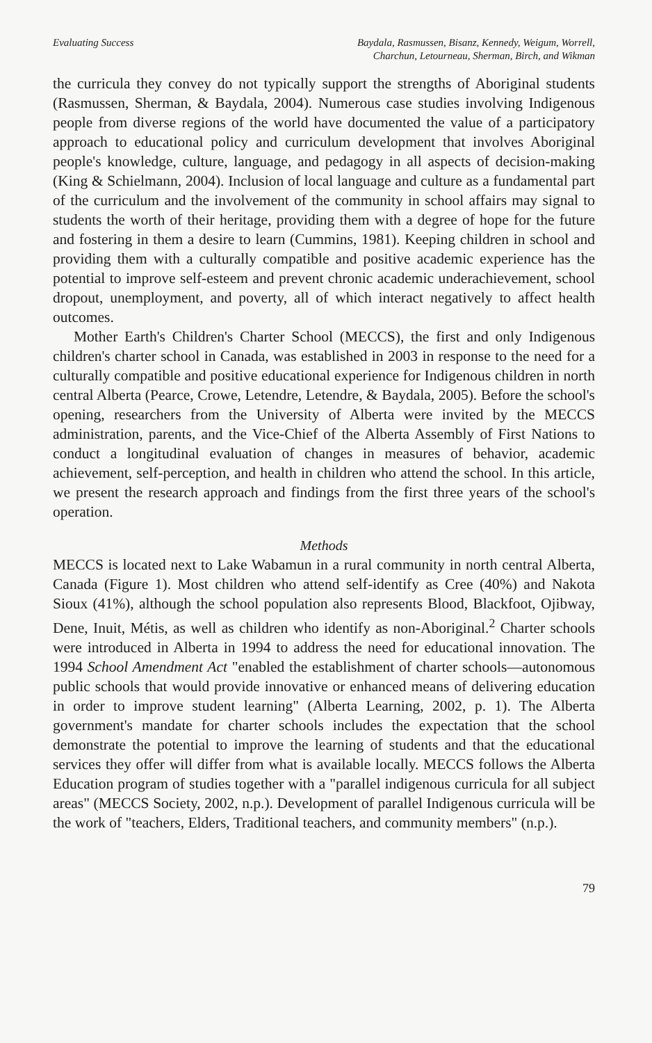Evaluating Success Baydala, Rasmussen, Bisanz, Kennedy, Weigum, Worrell,
Charchun, Letourneau, Sherman, Birch, and Wikman
the curricula they convey do not typically support the strengths of Aboriginal students (Rasmussen, Sherman, & Baydala, 2004). Numerous case studies involving Indigenous people from diverse regions of the world have documented the value of a participatory approach to educational policy and curriculum development that involves Aboriginal people's knowledge, culture, language, and pedagogy in all aspects of decision-making (King & Schielmann, 2004). Inclusion of local language and culture as a fundamental part of the curriculum and the involvement of the community in school affairs may signal to students the worth of their heritage, providing them with a degree of hope for the future and fostering in them a desire to learn (Cummins, 1981). Keeping children in school and providing them with a culturally compatible and positive academic experience has the potential to improve self-esteem and prevent chronic academic underachievement, school dropout, unemployment, and poverty, all of which interact negatively to affect health outcomes.
Mother Earth's Children's Charter School (MECCS), the first and only Indigenous children's charter school in Canada, was established in 2003 in response to the need for a culturally compatible and positive educational experience for Indigenous children in north central Alberta (Pearce, Crowe, Letendre, Letendre, & Baydala, 2005). Before the school's opening, researchers from the University of Alberta were invited by the MECCS administration, parents, and the Vice-Chief of the Alberta Assembly of First Nations to conduct a longitudinal evaluation of changes in measures of behavior, academic achievement, self-perception, and health in children who attend the school. In this article, we present the research approach and findings from the first three years of the school's operation.
Methods
MECCS is located next to Lake Wabamun in a rural community in north central Alberta, Canada (Figure 1). Most children who attend self-identify as Cree (40%) and Nakota Sioux (41%), although the school population also represents Blood, Blackfoot, Ojibway, Dene, Inuit, Métis, as well as children who identify as non-Aboriginal.<sup>2</sup> Charter schools were introduced in Alberta in 1994 to address the need for educational innovation. The 1994 School Amendment Act "enabled the establishment of charter schools—autonomous public schools that would provide innovative or enhanced means of delivering education in order to improve student learning" (Alberta Learning, 2002, p. 1). The Alberta government's mandate for charter schools includes the expectation that the school demonstrate the potential to improve the learning of students and that the educational services they offer will differ from what is available locally. MECCS follows the Alberta Education program of studies together with a "parallel indigenous curricula for all subject areas" (MECCS Society, 2002, n.p.). Development of parallel Indigenous curricula will be the work of "teachers, Elders, Traditional teachers, and community members" (n.p.).
79